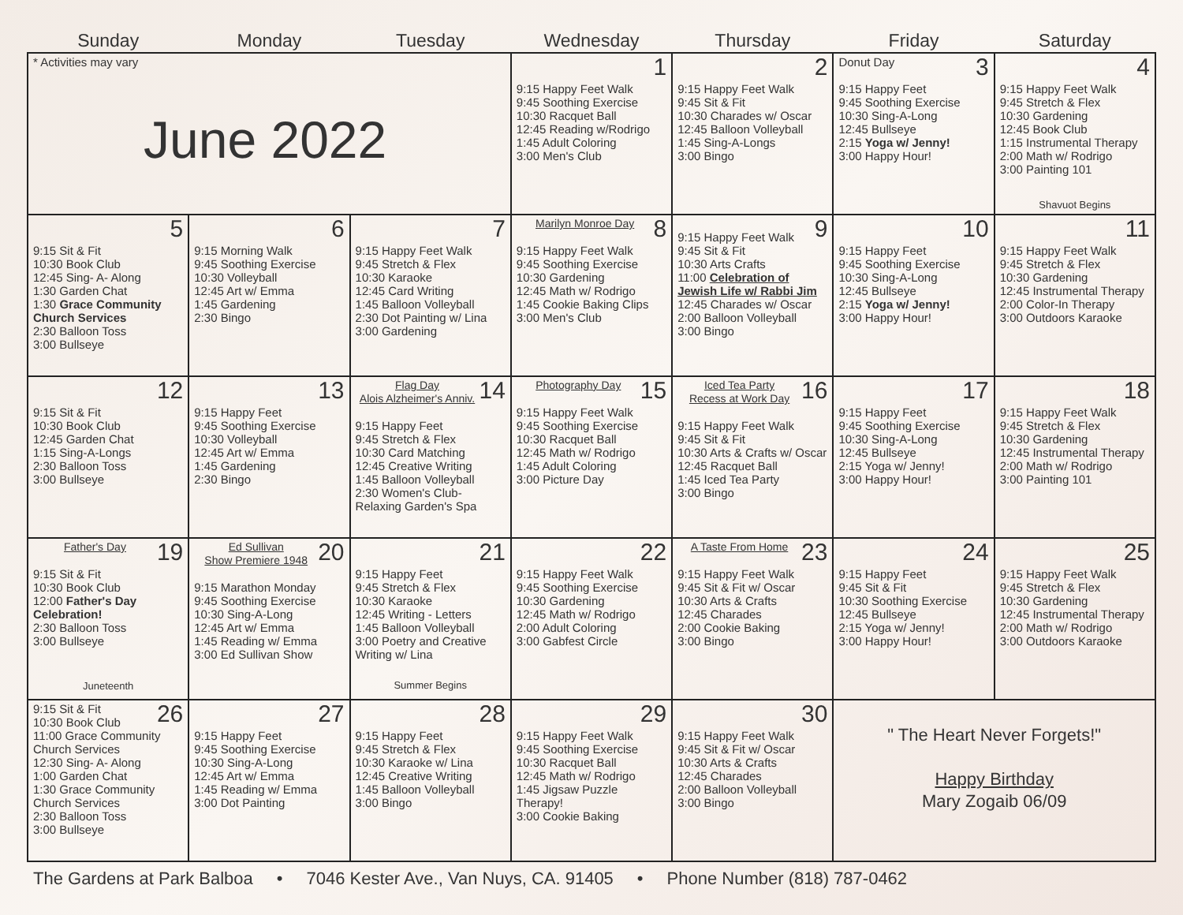| Sunday | Monday | Tuesday | Wednesday | Thursday | Friday | Saturday |
| --- | --- | --- | --- | --- | --- | --- |
| * Activities may vary June 2022 | | | 1 9:15 Happy Feet Walk 9:45 Soothing Exercise 10:30 Racquet Ball 12:45 Reading w/Rodrigo 1:45 Adult Coloring 3:00 Men's Club | 2 9:15 Happy Feet Walk 9:45 Sit & Fit 10:30 Charades w/ Oscar 12:45 Balloon Volleyball 1:45 Sing-A-Longs 3:00 Bingo | 3 Donut Day 9:15 Happy Feet 9:45 Soothing Exercise 10:30 Sing-A-Long 12:45 Bullseye 2:15 Yoga w/ Jenny! 3:00 Happy Hour! | 4 9:15 Happy Feet Walk 9:45 Stretch & Flex 10:30 Gardening 12:45 Book Club 1:15 Instrumental Therapy 2:00 Math w/ Rodrigo 3:00 Painting 101 Shavuot Begins |
| 5 9:15 Sit & Fit 10:30 Book Club 12:45 Sing- A- Along 1:30 Garden Chat 1:30 Grace Community Church Services 2:30 Balloon Toss 3:00 Bullseye | 6 9:15 Morning Walk 9:45 Soothing Exercise 10:30 Volleyball 12:45 Art w/ Emma 1:45 Gardening 2:30 Bingo | 7 9:15 Happy Feet Walk 9:45 Stretch & Flex 10:30 Karaoke 12:45 Card Writing 1:45 Balloon Volleyball 2:30 Dot Painting w/ Lina 3:00 Gardening | 8 Marilyn Monroe Day 9:15 Happy Feet Walk 9:45 Soothing Exercise 10:30 Gardening 12:45 Math w/ Rodrigo 1:45 Cookie Baking Clips 3:00 Men's Club | 9 9:15 Happy Feet Walk 9:45 Sit & Fit 10:30 Arts Crafts 11:00 Celebration of Jewish Life w/ Rabbi Jim 12:45 Charades w/ Oscar 2:00 Balloon Volleyball 3:00 Bingo | 10 9:15 Happy Feet 9:45 Soothing Exercise 10:30 Sing-A-Long 12:45 Bullseye 2:15 Yoga w/ Jenny! 3:00 Happy Hour! | 11 9:15 Happy Feet Walk 9:45 Stretch & Flex 10:30 Gardening 12:45 Instrumental Therapy 2:00 Color-In Therapy 3:00 Outdoors Karaoke |
| 12 9:15 Sit & Fit 10:30 Book Club 12:45 Garden Chat 1:15 Sing-A-Longs 2:30 Balloon Toss 3:00 Bullseye | 13 9:15 Happy Feet 9:45 Soothing Exercise 10:30 Volleyball 12:45 Art w/ Emma 1:45 Gardening 2:30 Bingo | 14 Flag Day Alois Alzheimer's Anniv. 9:15 Happy Feet 9:45 Stretch & Flex 10:30 Card Matching 12:45 Creative Writing 1:45 Balloon Volleyball 2:30 Women's Club- Relaxing Garden's Spa | 15 Photography Day 9:15 Happy Feet Walk 9:45 Soothing Exercise 10:30 Racquet Ball 12:45 Math w/ Rodrigo 1:45 Adult Coloring 3:00 Picture Day | 16 Iced Tea Party Recess at Work Day 9:15 Happy Feet Walk 9:45 Sit & Fit 10:30 Arts & Crafts w/ Oscar 12:45 Racquet Ball 1:45 Iced Tea Party 3:00 Bingo | 17 9:15 Happy Feet 9:45 Soothing Exercise 10:30 Sing-A-Long 12:45 Bullseye 2:15 Yoga w/ Jenny! 3:00 Happy Hour! | 18 9:15 Happy Feet Walk 9:45 Stretch & Flex 10:30 Gardening 12:45 Instrumental Therapy 2:00 Math w/ Rodrigo 3:00 Painting 101 |
| 19 Father's Day 9:15 Sit & Fit 10:30 Book Club 12:00 Father's Day Celebration! 2:30 Balloon Toss 3:00 Bullseye Juneteenth | 20 Ed Sullivan Show Premiere 1948 9:15 Marathon Monday 9:45 Soothing Exercise 10:30 Sing-A-Long 12:45 Art w/ Emma 1:45 Reading w/ Emma 3:00 Ed Sullivan Show | 21 9:15 Happy Feet 9:45 Stretch & Flex 10:30 Karaoke 12:45 Writing - Letters 1:45 Balloon Volleyball 3:00 Poetry and Creative Writing w/ Lina Summer Begins | 22 9:15 Happy Feet Walk 9:45 Soothing Exercise 10:30 Gardening 12:45 Math w/ Rodrigo 2:00 Adult Coloring 3:00 Gabfest Circle | 23 A Taste From Home 9:15 Happy Feet Walk 9:45 Sit & Fit w/ Oscar 10:30 Arts & Crafts 12:45 Charades 2:00 Cookie Baking 3:00 Bingo | 24 9:15 Happy Feet 9:45 Sit & Fit 10:30 Soothing Exercise 12:45 Bullseye 2:15 Yoga w/ Jenny! 3:00 Happy Hour! | 25 9:15 Happy Feet Walk 9:45 Stretch & Flex 10:30 Gardening 12:45 Instrumental Therapy 2:00 Math w/ Rodrigo 3:00 Outdoors Karaoke |
| 26 9:15 Sit & Fit 10:30 Book Club 11:00 Grace Community Church Services 12:30 Sing- A- Along 1:00 Garden Chat 1:30 Grace Community Church Services 2:30 Balloon Toss 3:00 Bullseye | 27 9:15 Happy Feet 9:45 Soothing Exercise 10:30 Sing-A-Long 12:45 Art w/ Emma 1:45 Reading w/ Emma 3:00 Dot Painting | 28 9:15 Happy Feet 9:45 Stretch & Flex 10:30 Karaoke w/ Lina 12:45 Creative Writing 1:45 Balloon Volleyball 3:00 Bingo | 29 9:15 Happy Feet Walk 9:45 Soothing Exercise 10:30 Racquet Ball 12:45 Math w/ Rodrigo 1:45 Jigsaw Puzzle Therapy! 3:00 Cookie Baking | 30 9:15 Happy Feet Walk 9:45 Sit & Fit w/ Oscar 10:30 Arts & Crafts 12:45 Charades 2:00 Balloon Volleyball 3:00 Bingo | " The Heart Never Forgets!" Happy Birthday Mary Zogaib 06/09 | |
The Gardens at Park Balboa • 7046 Kester Ave., Van Nuys, CA. 91405 • Phone Number (818) 787-0462